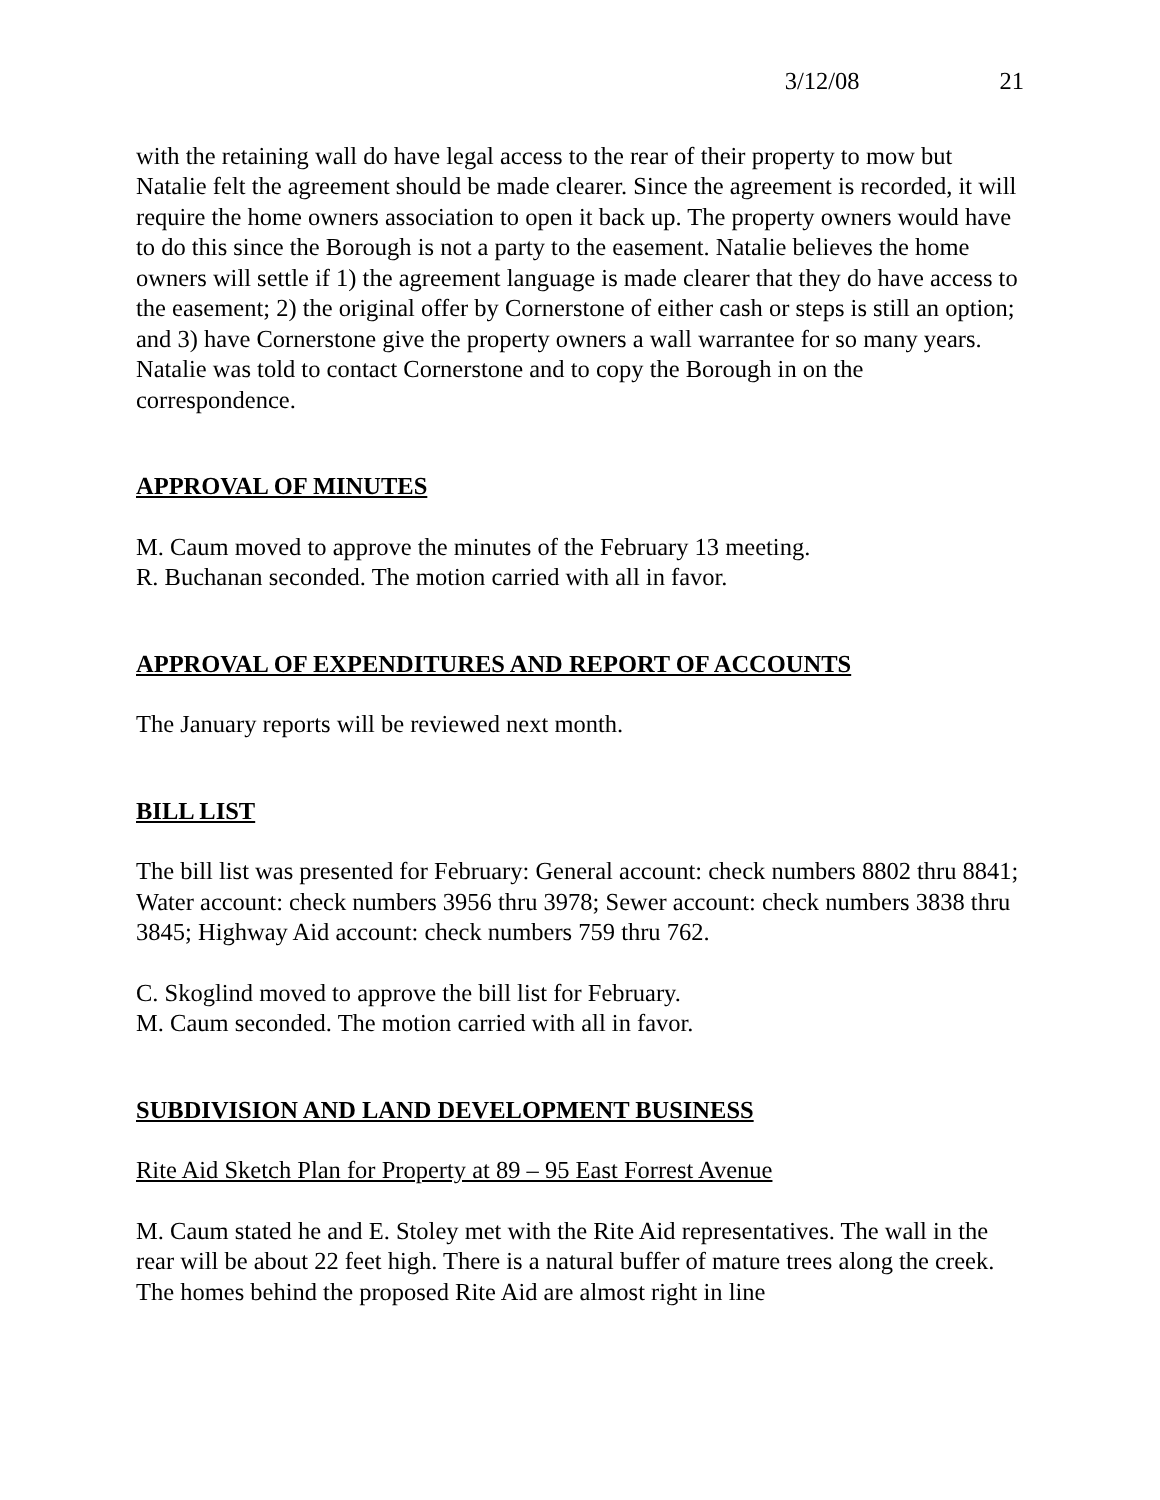3/12/08 21
with the retaining wall do have legal access to the rear of their property to mow but Natalie felt the agreement should be made clearer. Since the agreement is recorded, it will require the home owners association to open it back up. The property owners would have to do this since the Borough is not a party to the easement. Natalie believes the home owners will settle if 1) the agreement language is made clearer that they do have access to the easement; 2) the original offer by Cornerstone of either cash or steps is still an option; and 3) have Cornerstone give the property owners a wall warrantee for so many years. Natalie was told to contact Cornerstone and to copy the Borough in on the correspondence.
APPROVAL OF MINUTES
M. Caum moved to approve the minutes of the February 13 meeting.
R. Buchanan seconded. The motion carried with all in favor.
APPROVAL OF EXPENDITURES AND REPORT OF ACCOUNTS
The January reports will be reviewed next month.
BILL LIST
The bill list was presented for February: General account: check numbers 8802 thru 8841; Water account: check numbers 3956 thru 3978; Sewer account: check numbers 3838 thru 3845; Highway Aid account: check numbers 759 thru 762.
C. Skoglind moved to approve the bill list for February.
M. Caum seconded. The motion carried with all in favor.
SUBDIVISION AND LAND DEVELOPMENT BUSINESS
Rite Aid Sketch Plan for Property at 89 – 95 East Forrest Avenue
M. Caum stated he and E. Stoley met with the Rite Aid representatives. The wall in the rear will be about 22 feet high. There is a natural buffer of mature trees along the creek. The homes behind the proposed Rite Aid are almost right in line